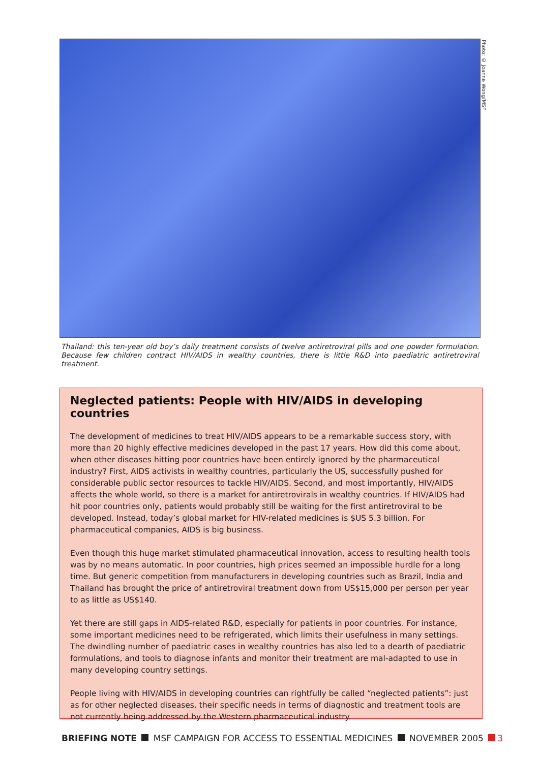Photo: © Joanne Wong/MSF
Thailand: this ten-year old boy’s daily treatment consists of twelve antiretroviral pills and one powder formulation. Because few children contract HIV/AIDS in wealthy countries, there is little R&D into paediatric antiretroviral treatment.
Neglected patients: People with HIV/AIDS in developing countries
The development of medicines to treat HIV/AIDS appears to be a remarkable success story, with more than 20 highly effective medicines developed in the past 17 years. How did this come about, when other diseases hitting poor countries have been entirely ignored by the pharmaceutical industry? First, AIDS activists in wealthy countries, particularly the US, successfully pushed for considerable public sector resources to tackle HIV/AIDS. Second, and most importantly, HIV/AIDS affects the whole world, so there is a market for antiretrovirals in wealthy countries. If HIV/AIDS had hit poor countries only, patients would probably still be waiting for the first antiretroviral to be developed. Instead, today’s global market for HIV-related medicines is $US 5.3 billion. For pharmaceutical companies, AIDS is big business.
Even though this huge market stimulated pharmaceutical innovation, access to resulting health tools was by no means automatic. In poor countries, high prices seemed an impossible hurdle for a long time. But generic competition from manufacturers in developing countries such as Brazil, India and Thailand has brought the price of antiretroviral treatment down from US$15,000 per person per year to as little as US$140.
Yet there are still gaps in AIDS-related R&D, especially for patients in poor countries. For instance, some important medicines need to be refrigerated, which limits their usefulness in many settings. The dwindling number of paediatric cases in wealthy countries has also led to a dearth of paediatric formulations, and tools to diagnose infants and monitor their treatment are mal-adapted to use in many developing country settings.
People living with HIV/AIDS in developing countries can rightfully be called “neglected patients”: just as for other neglected diseases, their specific needs in terms of diagnostic and treatment tools are not currently being addressed by the Western pharmaceutical industry.
BRIEFING NOTE MSF CAMPAIGN FOR ACCESS TO ESSENTIAL MEDICINES NOVEMBER 2005 3